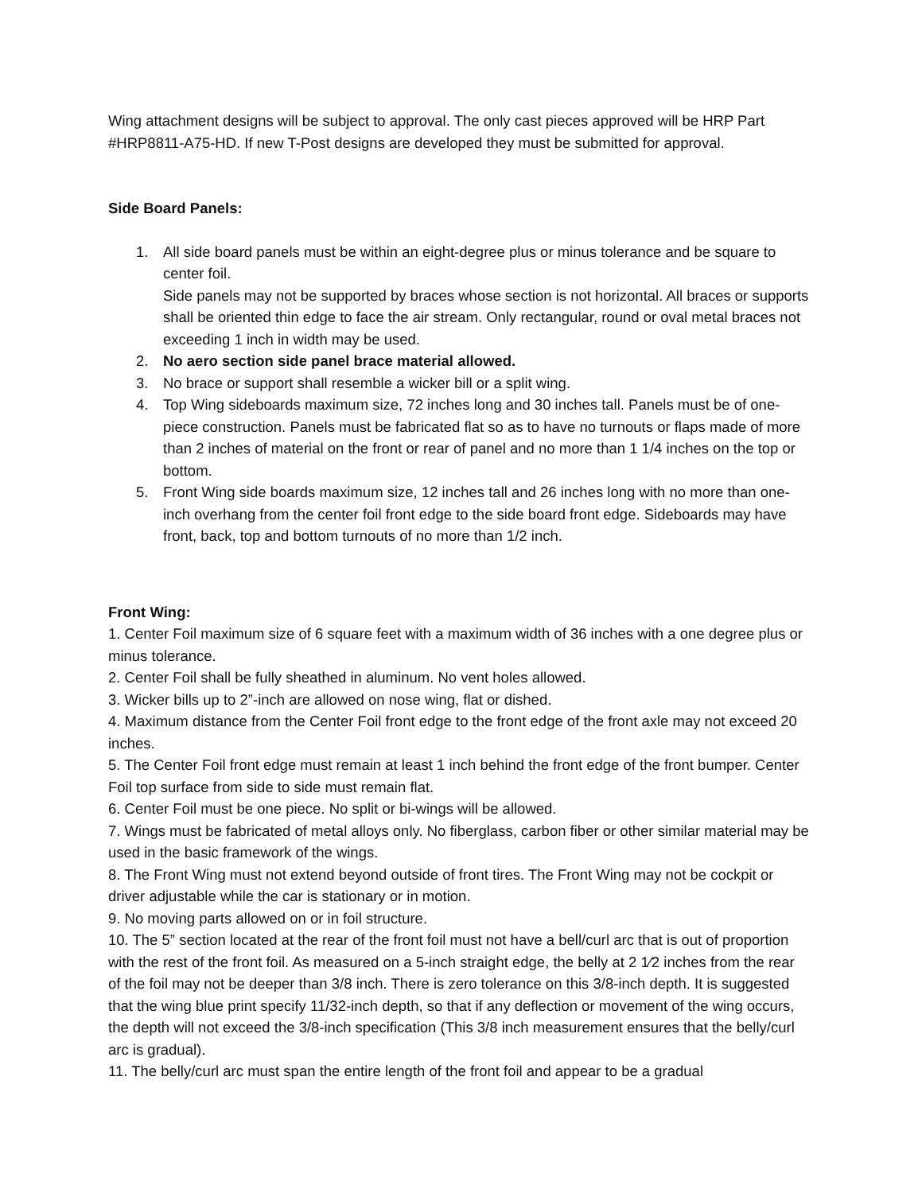Wing attachment designs will be subject to approval. The only cast pieces approved will be HRP Part #HRP8811-A75-HD. If new T-Post designs are developed they must be submitted for approval.
Side Board Panels:
1. All side board panels must be within an eight-degree plus or minus tolerance and be square to center foil.
Side panels may not be supported by braces whose section is not horizontal. All braces or supports shall be oriented thin edge to face the air stream. Only rectangular, round or oval metal braces not exceeding 1 inch in width may be used.
2. No aero section side panel brace material allowed.
3. No brace or support shall resemble a wicker bill or a split wing.
4. Top Wing sideboards maximum size, 72 inches long and 30 inches tall. Panels must be of one- piece construction. Panels must be fabricated flat so as to have no turnouts or flaps made of more than 2 inches of material on the front or rear of panel and no more than 1 1/4 inches on the top or bottom.
5. Front Wing side boards maximum size, 12 inches tall and 26 inches long with no more than one- inch overhang from the center foil front edge to the side board front edge. Sideboards may have front, back, top and bottom turnouts of no more than 1/2 inch.
Front Wing:
1. Center Foil maximum size of 6 square feet with a maximum width of 36 inches with a one degree plus or minus tolerance.
2. Center Foil shall be fully sheathed in aluminum. No vent holes allowed.
3. Wicker bills up to 2”-inch are allowed on nose wing, flat or dished.
4. Maximum distance from the Center Foil front edge to the front edge of the front axle may not exceed 20 inches.
5. The Center Foil front edge must remain at least 1 inch behind the front edge of the front bumper. Center Foil top surface from side to side must remain flat.
6. Center Foil must be one piece. No split or bi-wings will be allowed.
7. Wings must be fabricated of metal alloys only. No fiberglass, carbon fiber or other similar material may be used in the basic framework of the wings.
8. The Front Wing must not extend beyond outside of front tires. The Front Wing may not be cockpit or driver adjustable while the car is stationary or in motion.
9. No moving parts allowed on or in foil structure.
10. The 5” section located at the rear of the front foil must not have a bell/curl arc that is out of proportion with the rest of the front foil. As measured on a 5-inch straight edge, the belly at 2 1⁄2 inches from the rear of the foil may not be deeper than 3/8 inch. There is zero tolerance on this 3/8-inch depth. It is suggested that the wing blue print specify 11/32-inch depth, so that if any deflection or movement of the wing occurs, the depth will not exceed the 3/8-inch specification (This 3/8 inch measurement ensures that the belly/curl arc is gradual).
11. The belly/curl arc must span the entire length of the front foil and appear to be a gradual